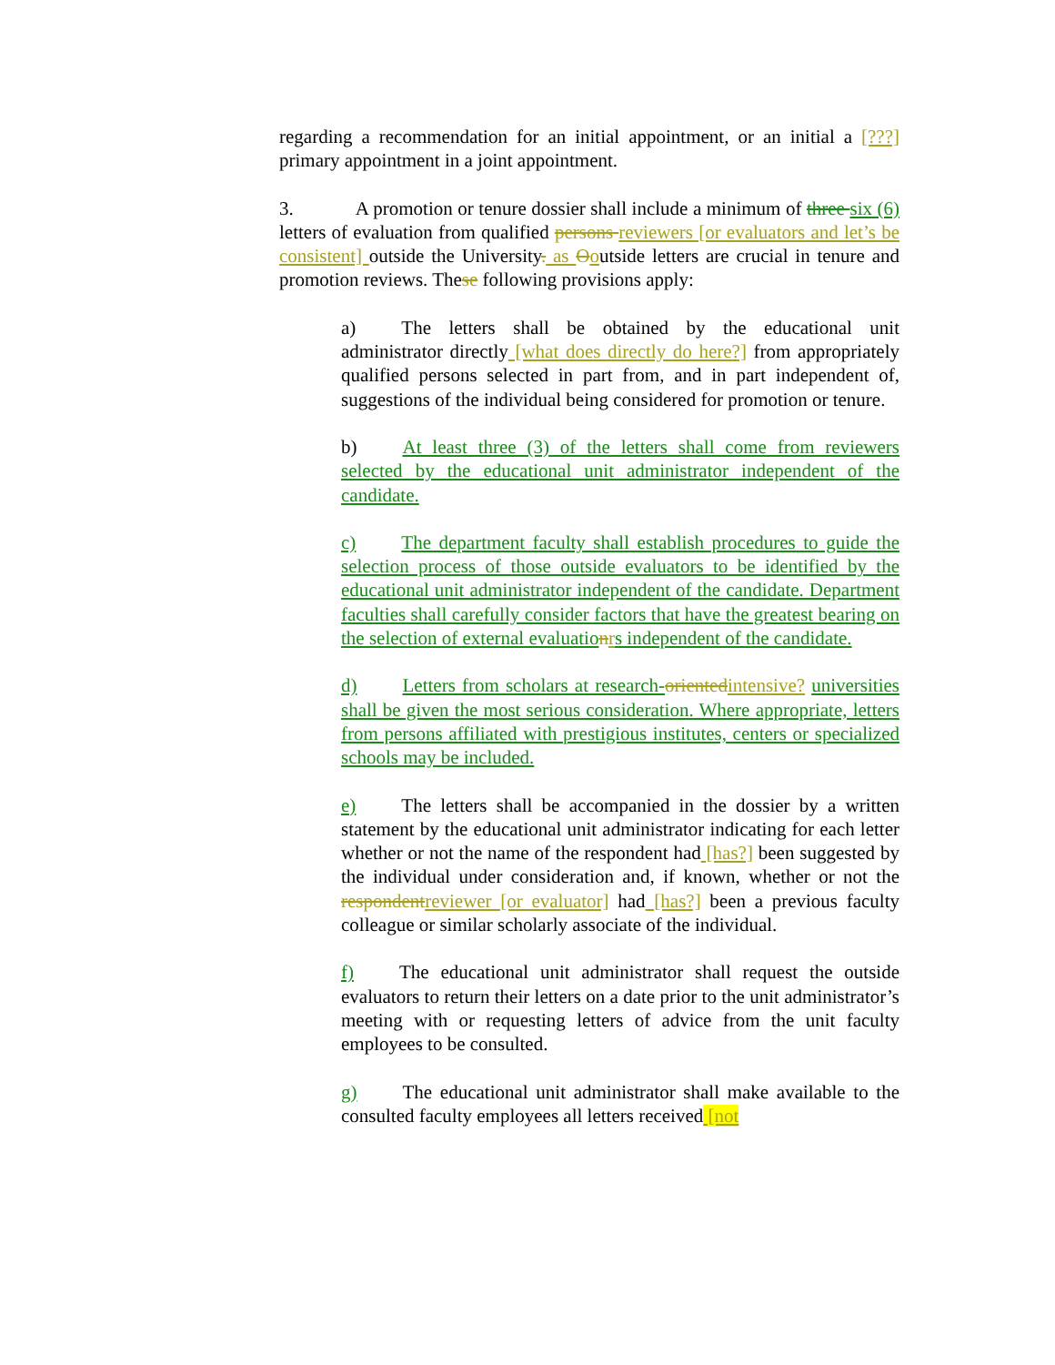regarding a recommendation for an initial appointment, or an initial a [???] primary appointment in a joint appointment.
3. A promotion or tenure dossier shall include a minimum of three six (6) letters of evaluation from qualified persons reviewers [or evaluators and let’s be consistent] outside the University. as Ooutside letters are crucial in tenure and promotion reviews. These following provisions apply:
a) The letters shall be obtained by the educational unit administrator directly [what does directly do here?] from appropriately qualified persons selected in part from, and in part independent of, suggestions of the individual being considered for promotion or tenure.
b) At least three (3) of the letters shall come from reviewers selected by the educational unit administrator independent of the candidate.
c) The department faculty shall establish procedures to guide the selection process of those outside evaluators to be identified by the educational unit administrator independent of the candidate. Department faculties shall carefully consider factors that have the greatest bearing on the selection of external evaluatio nrs independent of the candidate.
d) Letters from scholars at research-oriented intensive? universities shall be given the most serious consideration. Where appropriate, letters from persons affiliated with prestigious institutes, centers or specialized schools may be included.
e) The letters shall be accompanied in the dossier by a written statement by the educational unit administrator indicating for each letter whether or not the name of the respondent had [has?] been suggested by the individual under consideration and, if known, whether or not the respondent reviewer [or evaluator] had [has?] been a previous faculty colleague or similar scholarly associate of the individual.
f) The educational unit administrator shall request the outside evaluators to return their letters on a date prior to the unit administrator’s meeting with or requesting letters of advice from the unit faculty employees to be consulted.
g) The educational unit administrator shall make available to the consulted faculty employees all letters received [not